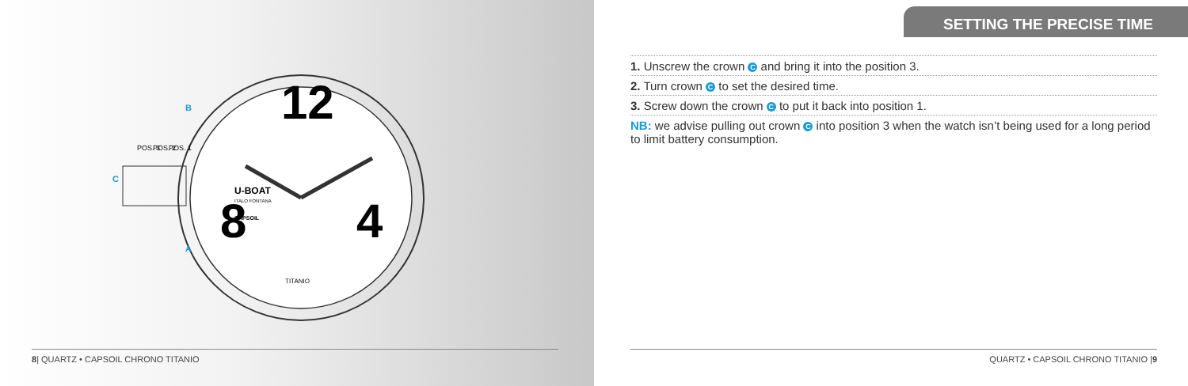12
8
4
U-BOAT
ITALO FONTANA
CAPSOIL
C
B
A
POS. 3
POS. 2
POS. 1
TITANIO
8| QUARTZ • CAPSOIL CHRONO TITANIO
SETTING THE PRECISE TIME
1. Unscrew the crown C and bring it into the position 3.
2. Turn crown C to set the desired time.
3. Screw down the crown C to put it back into position 1.
NB: we advise pulling out crown C into position 3 when the watch isn’t being used for a long period to limit battery consumption.
QUARTZ • CAPSOIL CHRONO TITANIO |9